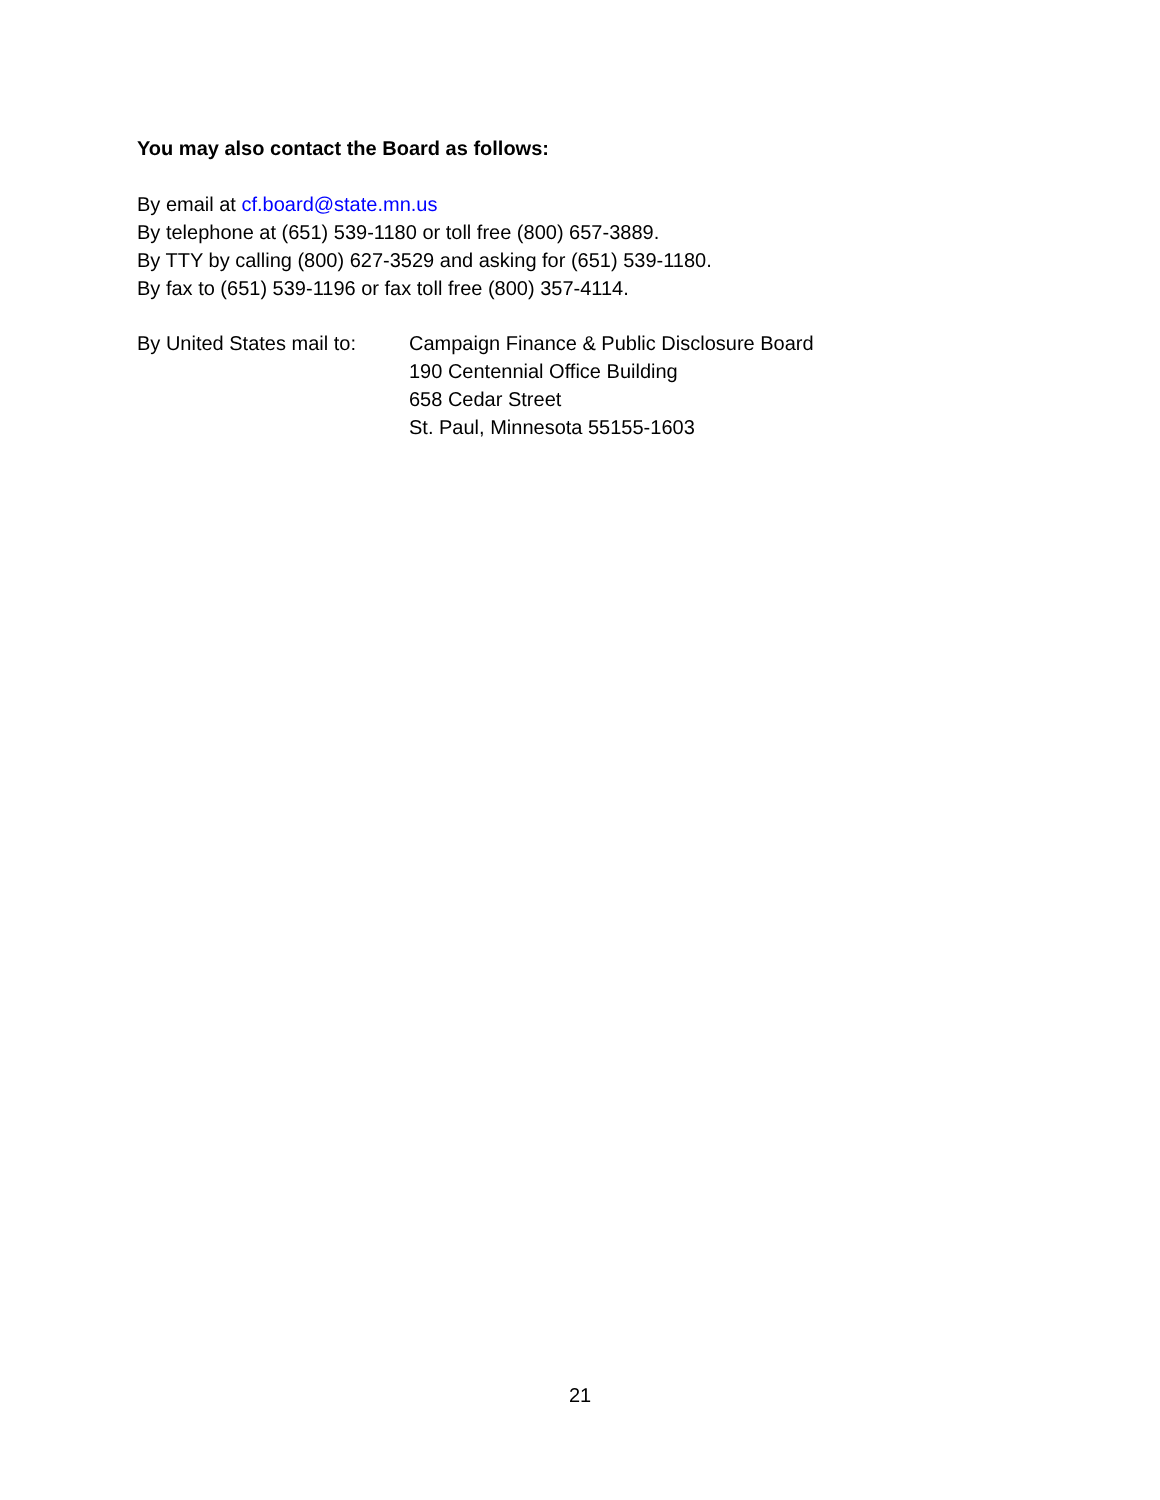You may also contact the Board as follows:
By email at cf.board@state.mn.us
By telephone at (651) 539-1180 or toll free (800) 657-3889.
By TTY by calling (800) 627-3529 and asking for (651) 539-1180.
By fax to (651) 539-1196 or fax toll free (800) 357-4114.
By United States mail to:
Campaign Finance & Public Disclosure Board
190 Centennial Office Building
658 Cedar Street
St. Paul, Minnesota 55155-1603
21